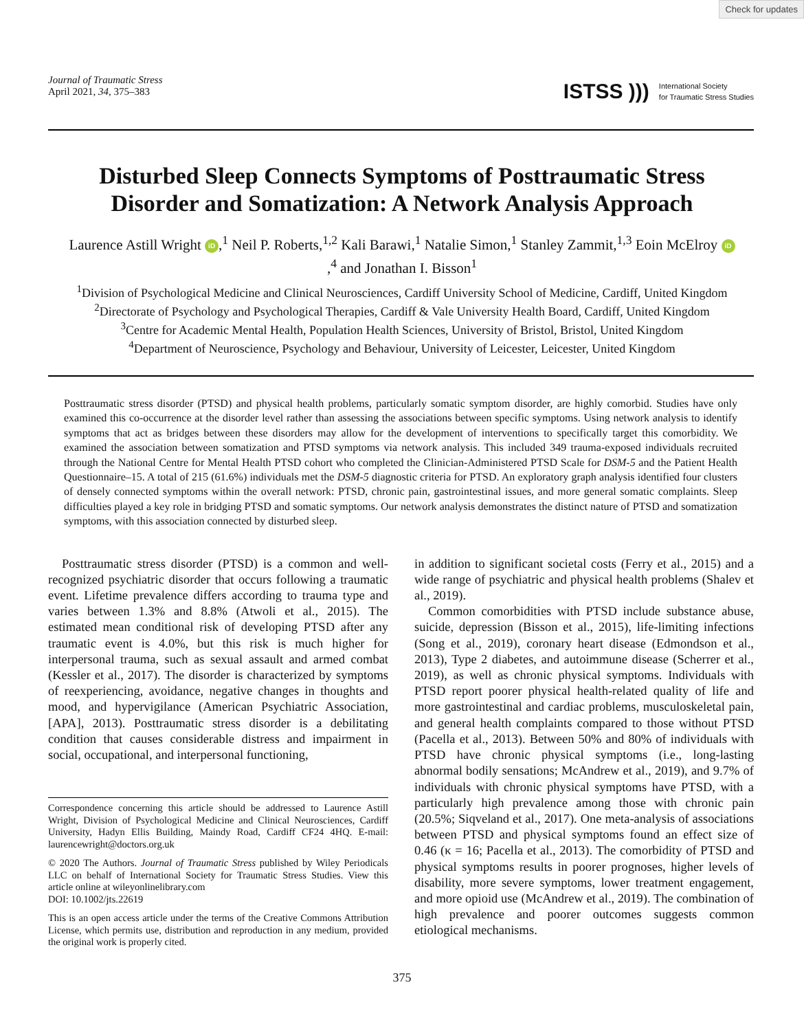Check for updates
Journal of Traumatic Stress
April 2021, 34, 375–383
ISTSS ))) International Society
for Traumatic Stress Studies
Disturbed Sleep Connects Symptoms of Posttraumatic Stress Disorder and Somatization: A Network Analysis Approach
Laurence Astill Wright iD,<sup>1</sup> Neil P. Roberts,<sup>1,2</sup> Kali Barawi,<sup>1</sup> Natalie Simon,<sup>1</sup> Stanley Zammit,<sup>1,3</sup> Eoin McElroy iD,<sup>4</sup> and Jonathan I. Bisson<sup>1</sup>
<sup>1</sup> Division of Psychological Medicine and Clinical Neurosciences, Cardiff University School of Medicine, Cardiff, United Kingdom
<sup>2</sup> Directorate of Psychology and Psychological Therapies, Cardiff & Vale University Health Board, Cardiff, United Kingdom
<sup>3</sup> Centre for Academic Mental Health, Population Health Sciences, University of Bristol, Bristol, United Kingdom
<sup>4</sup> Department of Neuroscience, Psychology and Behaviour, University of Leicester, Leicester, United Kingdom
Posttraumatic stress disorder (PTSD) and physical health problems, particularly somatic symptom disorder, are highly comorbid. Studies have only examined this co-occurrence at the disorder level rather than assessing the associations between specific symptoms. Using network analysis to identify symptoms that act as bridges between these disorders may allow for the development of interventions to specifically target this comorbidity. We examined the association between somatization and PTSD symptoms via network analysis. This included 349 trauma-exposed individuals recruited through the National Centre for Mental Health PTSD cohort who completed the Clinician-Administered PTSD Scale for DSM-5 and the Patient Health Questionnaire–15. A total of 215 (61.6%) individuals met the DSM-5 diagnostic criteria for PTSD. An exploratory graph analysis identified four clusters of densely connected symptoms within the overall network: PTSD, chronic pain, gastrointestinal issues, and more general somatic complaints. Sleep difficulties played a key role in bridging PTSD and somatic symptoms. Our network analysis demonstrates the distinct nature of PTSD and somatization symptoms, with this association connected by disturbed sleep.
Posttraumatic stress disorder (PTSD) is a common and well-recognized psychiatric disorder that occurs following a traumatic event. Lifetime prevalence differs according to trauma type and varies between 1.3% and 8.8% (Atwoli et al., 2015). The estimated mean conditional risk of developing PTSD after any traumatic event is 4.0%, but this risk is much higher for interpersonal trauma, such as sexual assault and armed combat (Kessler et al., 2017). The disorder is characterized by symptoms of reexperiencing, avoidance, negative changes in thoughts and mood, and hypervigilance (American Psychiatric Association, [APA], 2013). Posttraumatic stress disorder is a debilitating condition that causes considerable distress and impairment in social, occupational, and interpersonal functioning,
Correspondence concerning this article should be addressed to Laurence Astill Wright, Division of Psychological Medicine and Clinical Neurosciences, Cardiff University, Hadyn Ellis Building, Maindy Road, Cardiff CF24 4HQ. E-mail: laurencewright@doctors.org.uk
© 2020 The Authors. Journal of Traumatic Stress published by Wiley Periodicals LLC on behalf of International Society for Traumatic Stress Studies. View this article online at wileyonlinelibrary.com
DOI: 10.1002/jts.22619
This is an open access article under the terms of the Creative Commons Attribution License, which permits use, distribution and reproduction in any medium, provided the original work is properly cited.
in addition to significant societal costs (Ferry et al., 2015) and a wide range of psychiatric and physical health problems (Shalev et al., 2019).
Common comorbidities with PTSD include substance abuse, suicide, depression (Bisson et al., 2015), life-limiting infections (Song et al., 2019), coronary heart disease (Edmondson et al., 2013), Type 2 diabetes, and autoimmune disease (Scherrer et al., 2019), as well as chronic physical symptoms. Individuals with PTSD report poorer physical health-related quality of life and more gastrointestinal and cardiac problems, musculoskeletal pain, and general health complaints compared to those without PTSD (Pacella et al., 2013). Between 50% and 80% of individuals with PTSD have chronic physical symptoms (i.e., long-lasting abnormal bodily sensations; McAndrew et al., 2019), and 9.7% of individuals with chronic physical symptoms have PTSD, with a particularly high prevalence among those with chronic pain (20.5%; Siqveland et al., 2017). One meta-analysis of associations between PTSD and physical symptoms found an effect size of 0.46 (κ = 16; Pacella et al., 2013). The comorbidity of PTSD and physical symptoms results in poorer prognoses, higher levels of disability, more severe symptoms, lower treatment engagement, and more opioid use (McAndrew et al., 2019). The combination of high prevalence and poorer outcomes suggests common etiological mechanisms.
375